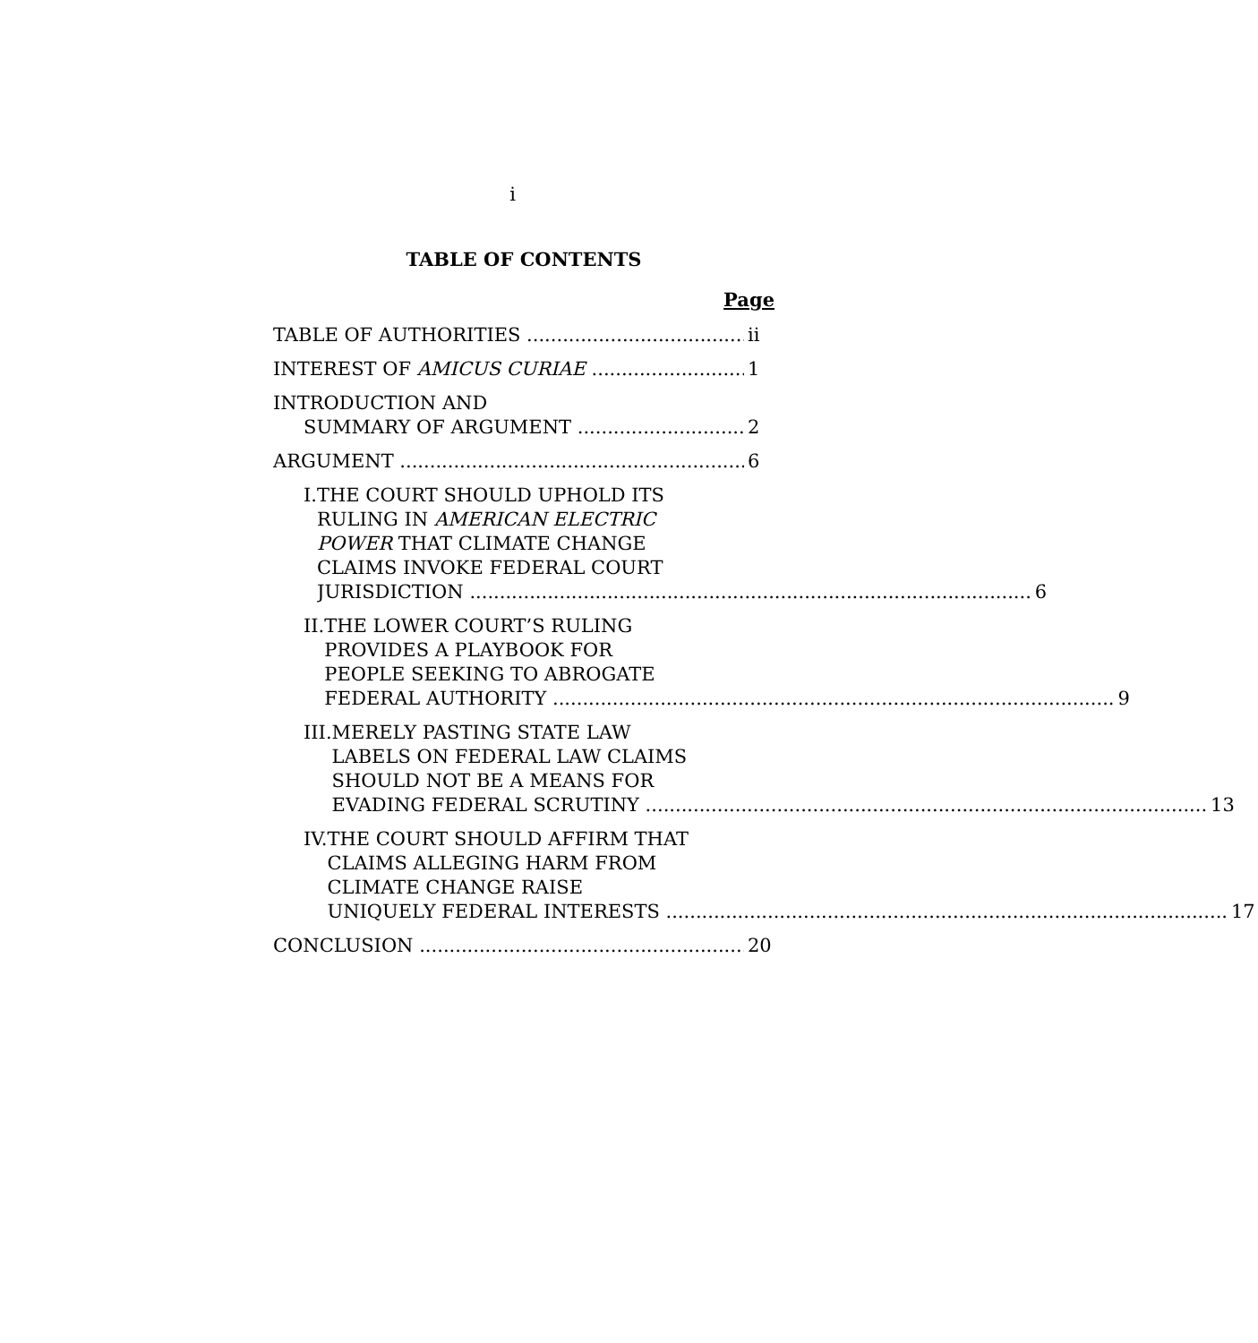i
TABLE OF CONTENTS
Page
TABLE OF AUTHORITIES ii
INTEREST OF AMICUS CURIAE 1
INTRODUCTION AND
SUMMARY OF ARGUMENT 2
ARGUMENT 6
I. THE COURT SHOULD UPHOLD ITS
RULING IN AMERICAN ELECTRIC
POWER THAT CLIMATE CHANGE
CLAIMS INVOKE FEDERAL COURT
JURISDICTION 6
II. THE LOWER COURT’S RULING
PROVIDES A PLAYBOOK FOR
PEOPLE SEEKING TO ABROGATE
FEDERAL AUTHORITY 9
III.
MERELY PASTING STATE LAW
LABELS ON FEDERAL LAW CLAIMS
SHOULD NOT BE A MEANS FOR
EVADING FEDERAL SCRUTINY 13
IV. THE COURT SHOULD AFFIRM THAT
CLAIMS ALLEGING HARM FROM
CLIMATE CHANGE RAISE
UNIQUELY FEDERAL INTERESTS 17
CONCLUSION 20